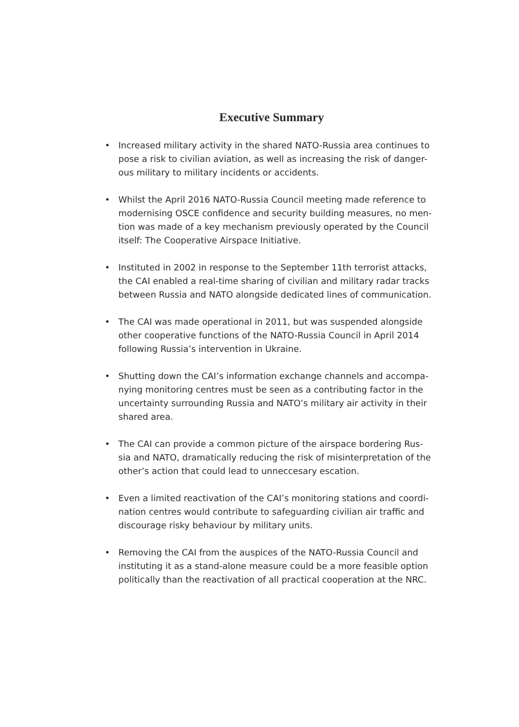Executive Summary
• Increased military activity in the shared NATO-Russia area continues to pose a risk to civilian aviation, as well as increasing the risk of danger-ous military to military incidents or accidents.
• Whilst the April 2016 NATO-Russia Council meeting made reference to modernising OSCE confidence and security building measures, no men-tion was made of a key mechanism previously operated by the Council itself: The Cooperative Airspace Initiative.
• Instituted in 2002 in response to the September 11th terrorist attacks, the CAI enabled a real-time sharing of civilian and military radar tracks between Russia and NATO alongside dedicated lines of communication.
• The CAI was made operational in 2011, but was suspended alongside other cooperative functions of the NATO-Russia Council in April 2014 following Russia’s intervention in Ukraine.
• Shutting down the CAI’s information exchange channels and accompa-nying monitoring centres must be seen as a contributing factor in the uncertainty surrounding Russia and NATO’s military air activity in their shared area.
• The CAI can provide a common picture of the airspace bordering Rus-sia and NATO, dramatically reducing the risk of misinterpretation of the other’s action that could lead to unneccesary escation.
• Even a limited reactivation of the CAI’s monitoring stations and coordi-nation centres would contribute to safeguarding civilian air traffic and discourage risky behaviour by military units.
• Removing the CAI from the auspices of the NATO-Russia Council and instituting it as a stand-alone measure could be a more feasible option politically than the reactivation of all practical cooperation at the NRC.